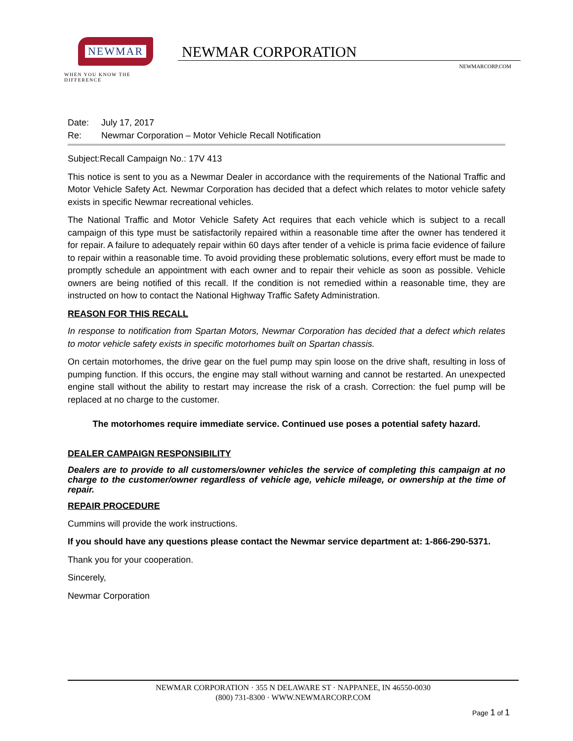NEWMAR
WHEN YOU KNOW THE DIFFERENCE
NEWMAR CORPORATION
NEWMARCORP.COM
Date: July 17, 2017
Re: Newmar Corporation – Motor Vehicle Recall Notification
Subject:Recall Campaign No.: 17V 413
This notice is sent to you as a Newmar Dealer in accordance with the requirements of the National Traffic and Motor Vehicle Safety Act. Newmar Corporation has decided that a defect which relates to motor vehicle safety exists in specific Newmar recreational vehicles.
The National Traffic and Motor Vehicle Safety Act requires that each vehicle which is subject to a recall campaign of this type must be satisfactorily repaired within a reasonable time after the owner has tendered it for repair. A failure to adequately repair within 60 days after tender of a vehicle is prima facie evidence of failure to repair within a reasonable time. To avoid providing these problematic solutions, every effort must be made to promptly schedule an appointment with each owner and to repair their vehicle as soon as possible. Vehicle owners are being notified of this recall. If the condition is not remedied within a reasonable time, they are instructed on how to contact the National Highway Traffic Safety Administration.
REASON FOR THIS RECALL
In response to notification from Spartan Motors, Newmar Corporation has decided that a defect which relates to motor vehicle safety exists in specific motorhomes built on Spartan chassis.
On certain motorhomes, the drive gear on the fuel pump may spin loose on the drive shaft, resulting in loss of pumping function. If this occurs, the engine may stall without warning and cannot be restarted. An unexpected engine stall without the ability to restart may increase the risk of a crash. Correction: the fuel pump will be replaced at no charge to the customer.
The motorhomes require immediate service. Continued use poses a potential safety hazard.
DEALER CAMPAIGN RESPONSIBILITY
Dealers are to provide to all customers/owner vehicles the service of completing this campaign at no charge to the customer/owner regardless of vehicle age, vehicle mileage, or ownership at the time of repair.
REPAIR PROCEDURE
Cummins will provide the work instructions.
If you should have any questions please contact the Newmar service department at: 1-866-290-5371.
Thank you for your cooperation.
Sincerely,
Newmar Corporation
NEWMAR CORPORATION · 355 N DELAWARE ST · NAPPANEE, IN 46550-0030
(800) 731-8300 · WWW.NEWMARCORP.COM
Page 1 of 1